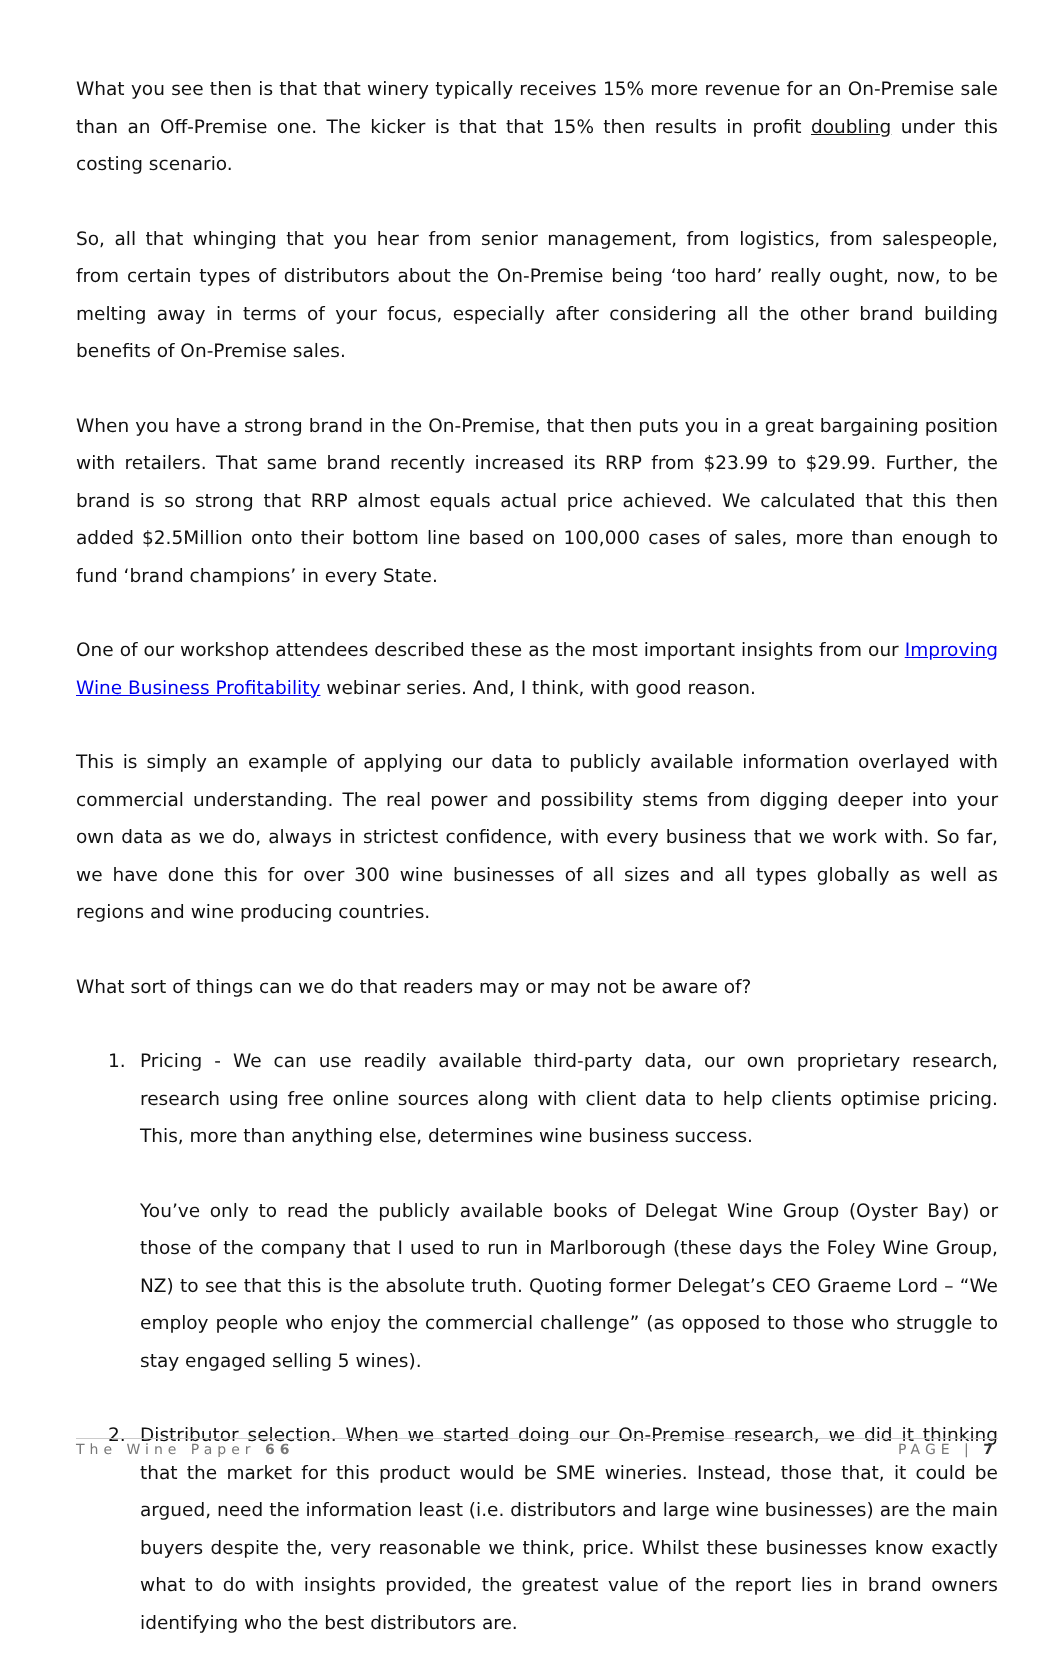What you see then is that that winery typically receives 15% more revenue for an On-Premise sale than an Off-Premise one. The kicker is that that 15% then results in profit doubling under this costing scenario.
So, all that whinging that you hear from senior management, from logistics, from salespeople, from certain types of distributors about the On-Premise being ‘too hard’ really ought, now, to be melting away in terms of your focus, especially after considering all the other brand building benefits of On-Premise sales.
When you have a strong brand in the On-Premise, that then puts you in a great bargaining position with retailers. That same brand recently increased its RRP from $23.99 to $29.99. Further, the brand is so strong that RRP almost equals actual price achieved. We calculated that this then added $2.5Million onto their bottom line based on 100,000 cases of sales, more than enough to fund ‘brand champions’ in every State.
One of our workshop attendees described these as the most important insights from our Improving Wine Business Profitability webinar series. And, I think, with good reason.
This is simply an example of applying our data to publicly available information overlayed with commercial understanding. The real power and possibility stems from digging deeper into your own data as we do, always in strictest confidence, with every business that we work with. So far, we have done this for over 300 wine businesses of all sizes and all types globally as well as regions and wine producing countries.
What sort of things can we do that readers may or may not be aware of?
1. Pricing - We can use readily available third-party data, our own proprietary research, research using free online sources along with client data to help clients optimise pricing. This, more than anything else, determines wine business success.
You’ve only to read the publicly available books of Delegat Wine Group (Oyster Bay) or those of the company that I used to run in Marlborough (these days the Foley Wine Group, NZ) to see that this is the absolute truth. Quoting former Delegat’s CEO Graeme Lord – “We employ people who enjoy the commercial challenge” (as opposed to those who struggle to stay engaged selling 5 wines).
2. Distributor selection. When we started doing our On-Premise research, we did it thinking that the market for this product would be SME wineries. Instead, those that, it could be argued, need the information least (i.e. distributors and large wine businesses) are the main buyers despite the, very reasonable we think, price. Whilst these businesses know exactly what to do with insights provided, the greatest value of the report lies in brand owners identifying who the best distributors are.
The Wine Paper 66 PAGE | 7